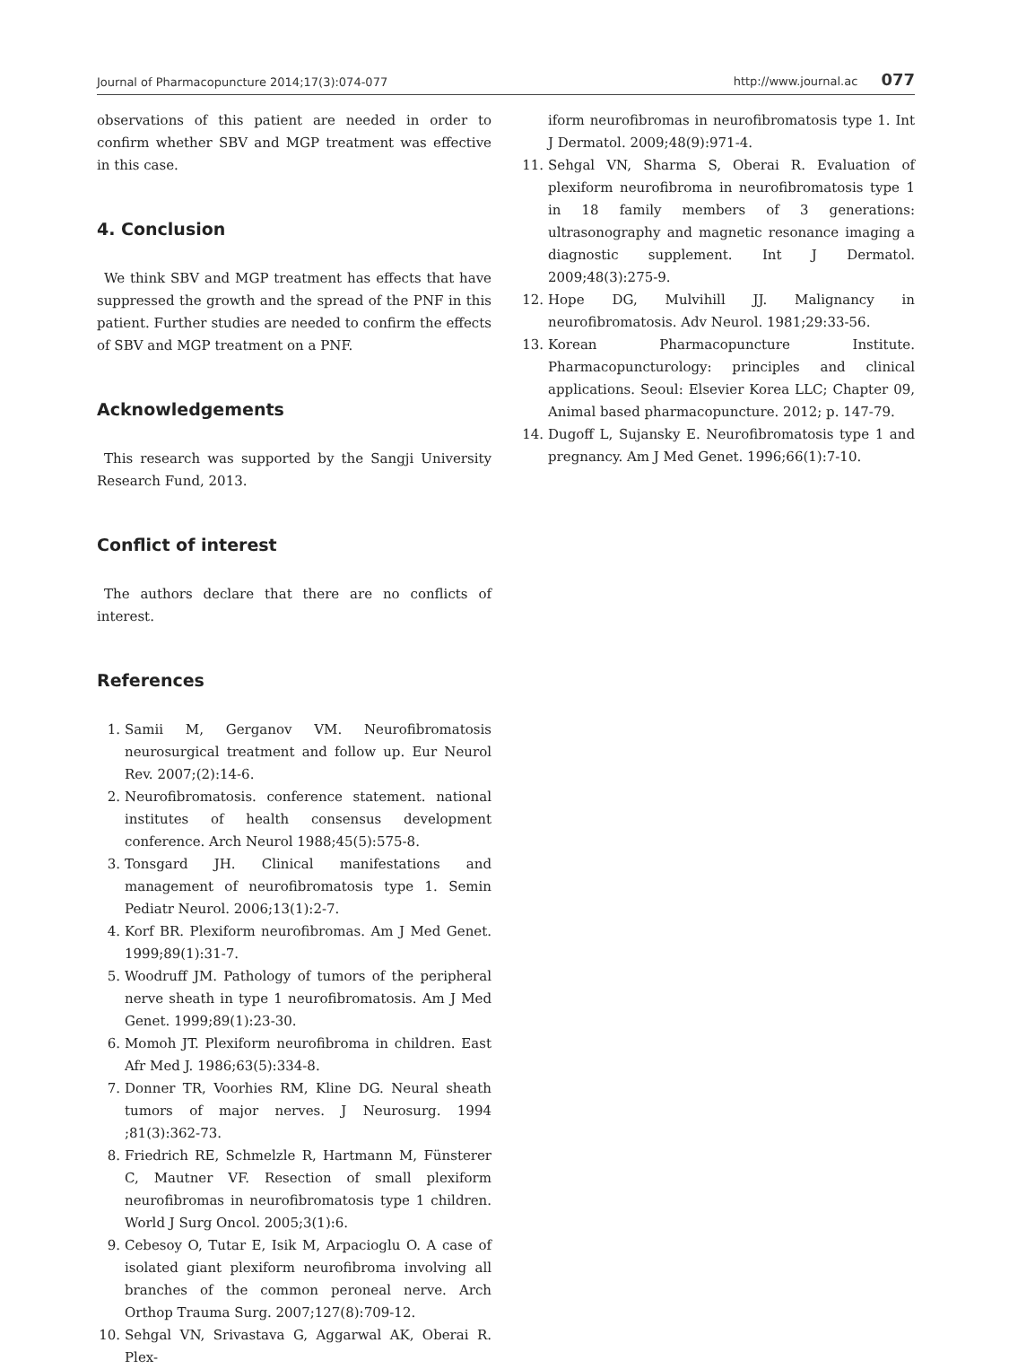Journal of Pharmacopuncture 2014;17(3):074-077 http://www.journal.ac 077
observations of this patient are needed in order to confirm whether SBV and MGP treatment was effective in this case.
4. Conclusion
We think SBV and MGP treatment has effects that have suppressed the growth and the spread of the PNF in this patient. Further studies are needed to confirm the effects of SBV and MGP treatment on a PNF.
Acknowledgements
This research was supported by the Sangji University Research Fund, 2013.
Conflict of interest
The authors declare that there are no conflicts of interest.
References
1. Samii M, Gerganov VM. Neurofibromatosis neurosurgical treatment and follow up. Eur Neurol Rev. 2007;(2):14-6.
2. Neurofibromatosis. conference statement. national institutes of health consensus development conference. Arch Neurol 1988;45(5):575-8.
3. Tonsgard JH. Clinical manifestations and management of neurofibromatosis type 1. Semin Pediatr Neurol. 2006;13(1):2-7.
4. Korf BR. Plexiform neurofibromas. Am J Med Genet. 1999;89(1):31-7.
5. Woodruff JM. Pathology of tumors of the peripheral nerve sheath in type 1 neurofibromatosis. Am J Med Genet. 1999;89(1):23-30.
6. Momoh JT. Plexiform neurofibroma in children. East Afr Med J. 1986;63(5):334-8.
7. Donner TR, Voorhies RM, Kline DG. Neural sheath tumors of major nerves. J Neurosurg. 1994 ;81(3):362-73.
8. Friedrich RE, Schmelzle R, Hartmann M, Fünsterer C, Mautner VF. Resection of small plexiform neurofibromas in neurofibromatosis type 1 children. World J Surg Oncol. 2005;3(1):6.
9. Cebesoy O, Tutar E, Isik M, Arpacioglu O. A case of isolated giant plexiform neurofibroma involving all branches of the common peroneal nerve. Arch Orthop Trauma Surg. 2007;127(8):709-12.
10. Sehgal VN, Srivastava G, Aggarwal AK, Oberai R. Plex-
iform neurofibromas in neurofibromatosis type 1. Int J Dermatol. 2009;48(9):971-4.
11. Sehgal VN, Sharma S, Oberai R. Evaluation of plexiform neurofibroma in neurofibromatosis type 1 in 18 family members of 3 generations: ultrasonography and magnetic resonance imaging a diagnostic supplement. Int J Dermatol. 2009;48(3):275-9.
12. Hope DG, Mulvihill JJ. Malignancy in neurofibromatosis. Adv Neurol. 1981;29:33-56.
13. Korean Pharmacopuncture Institute. Pharmacopuncturology: principles and clinical applications. Seoul: Elsevier Korea LLC; Chapter 09, Animal based pharmacopuncture. 2012; p. 147-79.
14. Dugoff L, Sujansky E. Neurofibromatosis type 1 and pregnancy. Am J Med Genet. 1996;66(1):7-10.